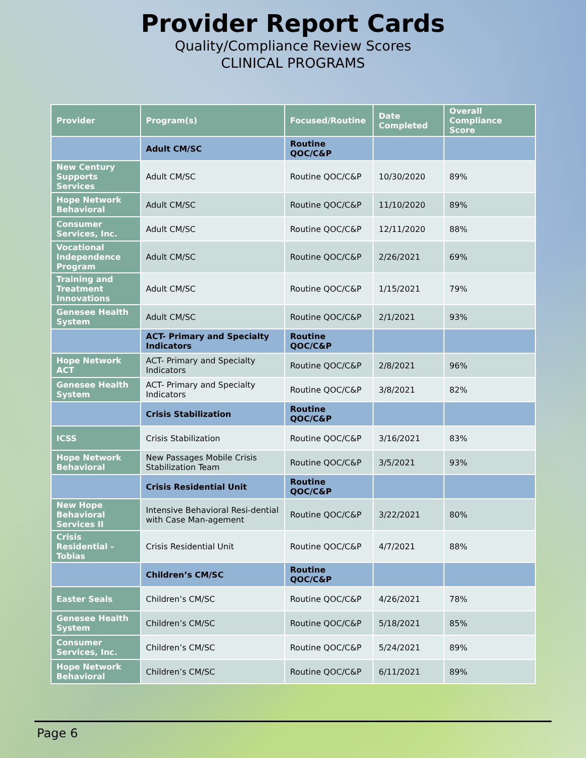Provider Report Cards
Quality/Compliance Review Scores
CLINICAL PROGRAMS
| Provider | Program(s) | Focused/Routine | Date Completed | Overall Compliance Score |
| --- | --- | --- | --- | --- |
| | Adult CM/SC | Routine QOC/C&P | | |
| New Century Supports Services | Adult CM/SC | Routine QOC/C&P | 10/30/2020 | 89% |
| Hope Network Behavioral | Adult CM/SC | Routine QOC/C&P | 11/10/2020 | 89% |
| Consumer Services, Inc. | Adult CM/SC | Routine QOC/C&P | 12/11/2020 | 88% |
| Vocational Independence Program | Adult CM/SC | Routine QOC/C&P | 2/26/2021 | 69% |
| Training and Treatment Innovations | Adult CM/SC | Routine QOC/C&P | 1/15/2021 | 79% |
| Genesee Health System | Adult CM/SC | Routine QOC/C&P | 2/1/2021 | 93% |
| | ACT- Primary and Specialty Indicators | Routine QOC/C&P | | |
| Hope Network ACT | ACT- Primary and Specialty Indicators | Routine QOC/C&P | 2/8/2021 | 96% |
| Genesee Health System | ACT- Primary and Specialty Indicators | Routine QOC/C&P | 3/8/2021 | 82% |
| | Crisis Stabilization | Routine QOC/C&P | | |
| ICSS | Crisis Stabilization | Routine QOC/C&P | 3/16/2021 | 83% |
| Hope Network Behavioral | New Passages Mobile Crisis Stabilization Team | Routine QOC/C&P | 3/5/2021 | 93% |
| | Crisis Residential Unit | Routine QOC/C&P | | |
| New Hope Behavioral Services II | Intensive Behavioral Resi-dential with Case Man-agement | Routine QOC/C&P | 3/22/2021 | 80% |
| Crisis Residential – Tobias | Crisis Residential Unit | Routine QOC/C&P | 4/7/2021 | 88% |
| | Children’s CM/SC | Routine QOC/C&P | | |
| Easter Seals | Children’s CM/SC | Routine QOC/C&P | 4/26/2021 | 78% |
| Genesee Health System | Children’s CM/SC | Routine QOC/C&P | 5/18/2021 | 85% |
| Consumer Services, Inc. | Children’s CM/SC | Routine QOC/C&P | 5/24/2021 | 89% |
| Hope Network Behavioral | Children’s CM/SC | Routine QOC/C&P | 6/11/2021 | 89% |
Page 6